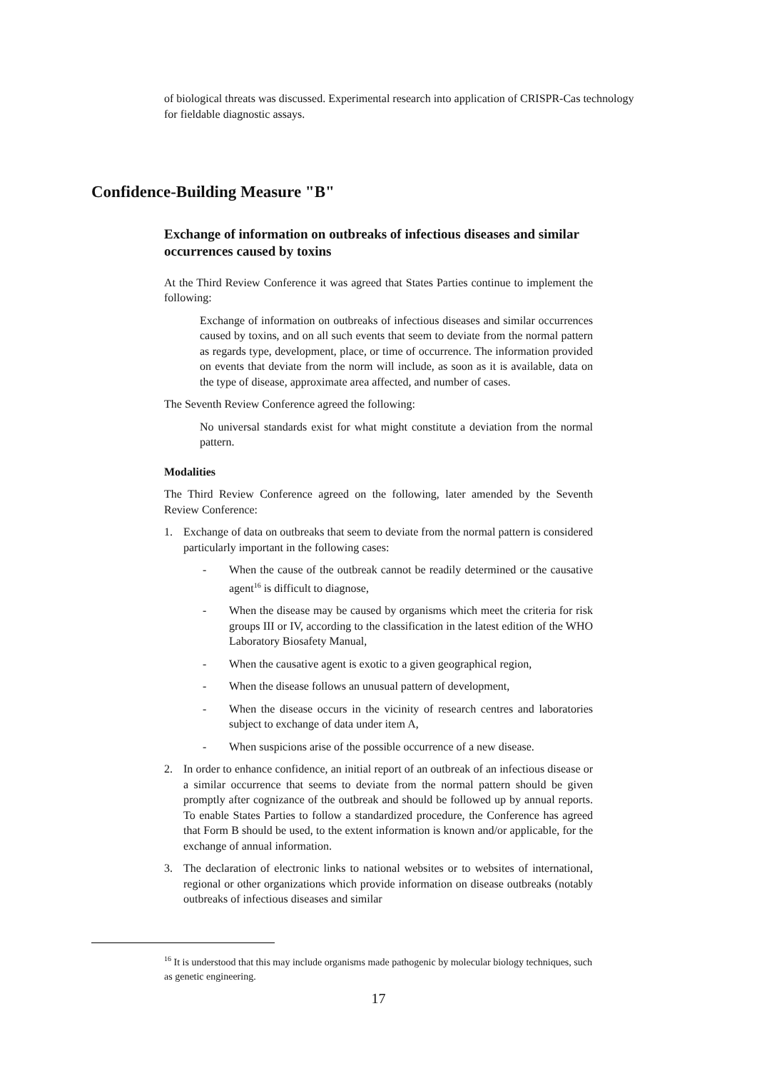of biological threats was discussed. Experimental research into application of CRISPR-Cas technology for fieldable diagnostic assays.
Confidence-Building Measure "B"
Exchange of information on outbreaks of infectious diseases and similar occurrences caused by toxins
At the Third Review Conference it was agreed that States Parties continue to implement the following:
Exchange of information on outbreaks of infectious diseases and similar occurrences caused by toxins, and on all such events that seem to deviate from the normal pattern as regards type, development, place, or time of occurrence. The information provided on events that deviate from the norm will include, as soon as it is available, data on the type of disease, approximate area affected, and number of cases.
The Seventh Review Conference agreed the following:
No universal standards exist for what might constitute a deviation from the normal pattern.
Modalities
The Third Review Conference agreed on the following, later amended by the Seventh Review Conference:
1. Exchange of data on outbreaks that seem to deviate from the normal pattern is considered particularly important in the following cases:
- When the cause of the outbreak cannot be readily determined or the causative agent<sup>16</sup> is difficult to diagnose,
- When the disease may be caused by organisms which meet the criteria for risk groups III or IV, according to the classification in the latest edition of the WHO Laboratory Biosafety Manual,
- When the causative agent is exotic to a given geographical region,
- When the disease follows an unusual pattern of development,
- When the disease occurs in the vicinity of research centres and laboratories subject to exchange of data under item A,
- When suspicions arise of the possible occurrence of a new disease.
2. In order to enhance confidence, an initial report of an outbreak of an infectious disease or a similar occurrence that seems to deviate from the normal pattern should be given promptly after cognizance of the outbreak and should be followed up by annual reports. To enable States Parties to follow a standardized procedure, the Conference has agreed that Form B should be used, to the extent information is known and/or applicable, for the exchange of annual information.
3. The declaration of electronic links to national websites or to websites of international, regional or other organizations which provide information on disease outbreaks (notably outbreaks of infectious diseases and similar
<sup>16</sup> It is understood that this may include organisms made pathogenic by molecular biology techniques, such as genetic engineering.
17